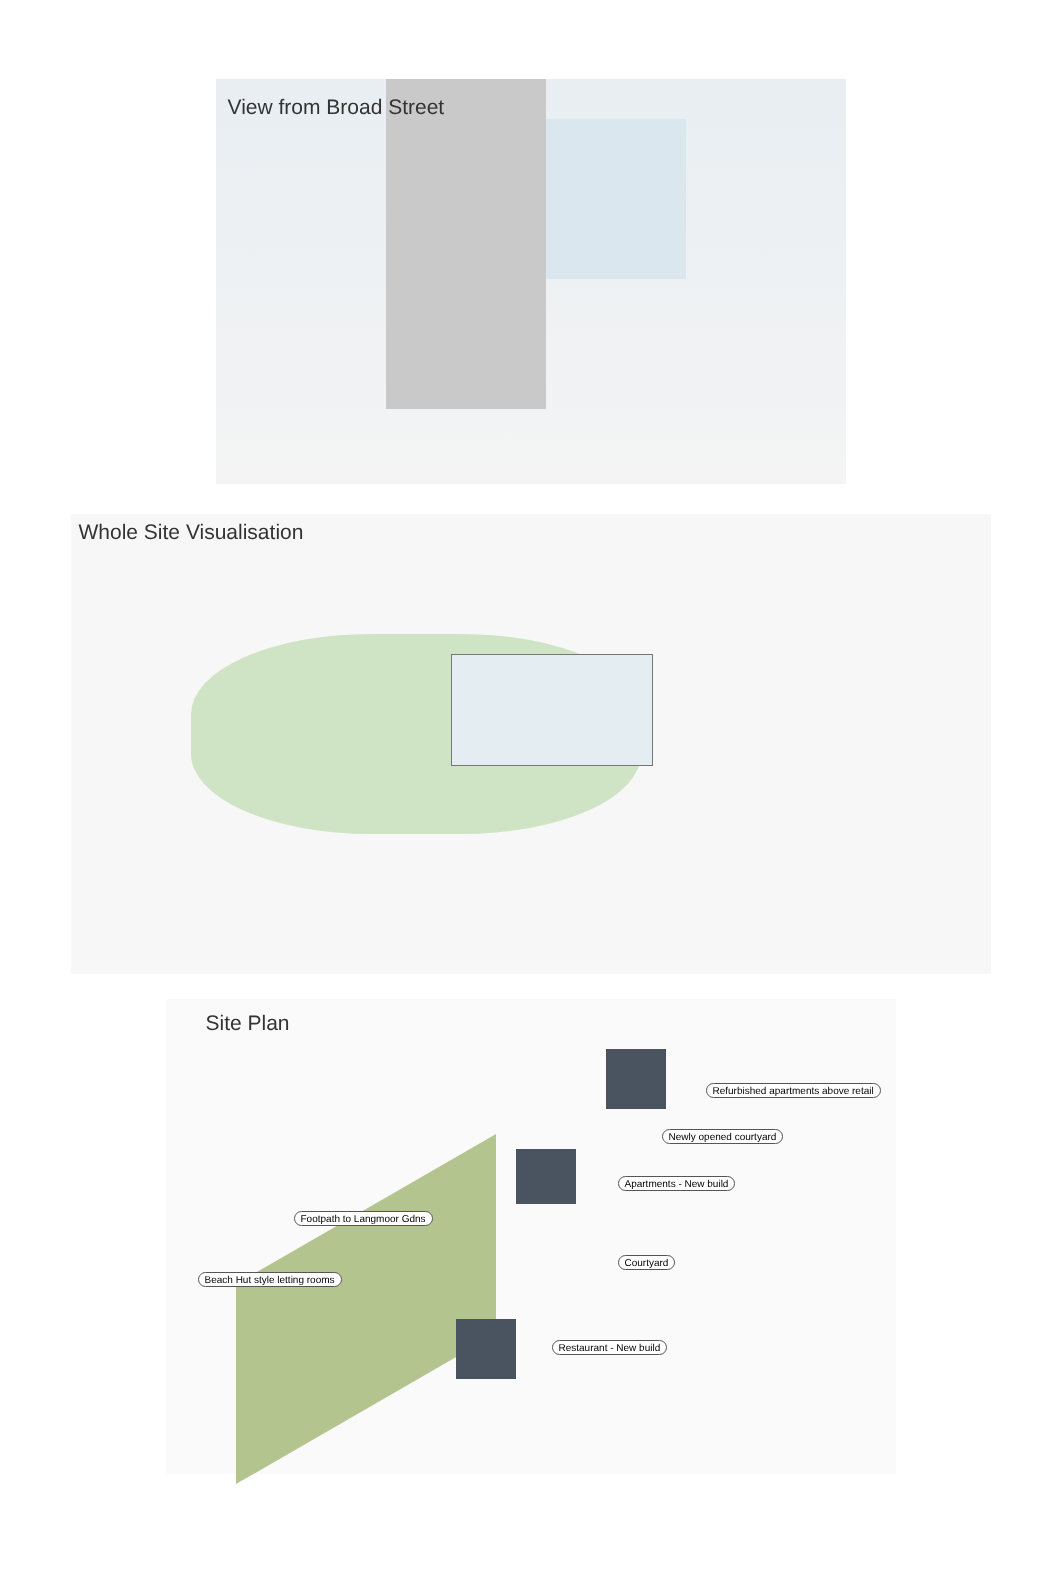View from Broad Street
Whole Site Visualisation
Site Plan
Refurbished apartments above retail
Newly opened courtyard
Apartments - New build
Footpath to Langmoor Gdns
Courtyard
Beach Hut style letting rooms
Restaurant - New build